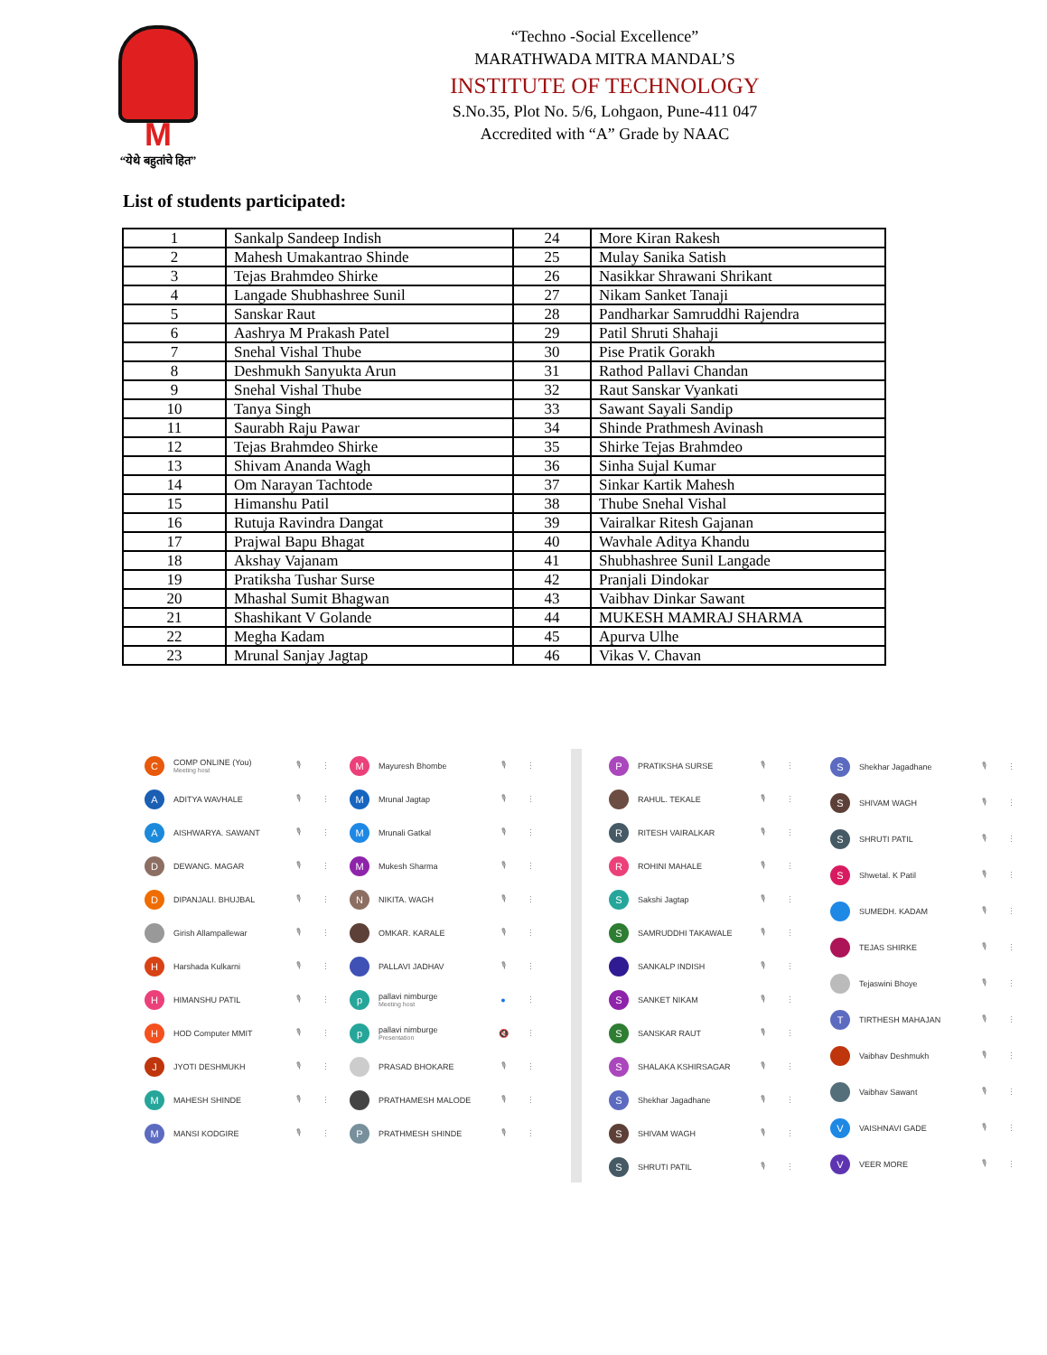M
“येथे बहुतांचे हित”
“Techno -Social Excellence”
MARATHWADA MITRA MANDAL’S
INSTITUTE OF TECHNOLOGY
S.No.35, Plot No. 5/6, Lohgaon, Pune-411 047
Accredited with “A” Grade by NAAC
List of students participated:
| 1 | Sankalp Sandeep Indish | 24 | More Kiran Rakesh |
| 2 | Mahesh Umakantrao Shinde | 25 | Mulay Sanika Satish |
| 3 | Tejas Brahmdeo Shirke | 26 | Nasikkar Shrawani Shrikant |
| 4 | Langade Shubhashree Sunil | 27 | Nikam Sanket Tanaji |
| 5 | Sanskar Raut | 28 | Pandharkar Samruddhi Rajendra |
| 6 | Aashrya M Prakash Patel | 29 | Patil Shruti Shahaji |
| 7 | Snehal Vishal Thube | 30 | Pise Pratik Gorakh |
| 8 | Deshmukh Sanyukta Arun | 31 | Rathod Pallavi Chandan |
| 9 | Snehal Vishal Thube | 32 | Raut Sanskar Vyankati |
| 10 | Tanya Singh | 33 | Sawant Sayali Sandip |
| 11 | Saurabh Raju Pawar | 34 | Shinde Prathmesh Avinash |
| 12 | Tejas Brahmdeo Shirke | 35 | Shirke Tejas Brahmdeo |
| 13 | Shivam Ananda Wagh | 36 | Sinha Sujal Kumar |
| 14 | Om Narayan Tachtode | 37 | Sinkar Kartik Mahesh |
| 15 | Himanshu Patil | 38 | Thube Snehal Vishal |
| 16 | Rutuja Ravindra Dangat | 39 | Vairalkar Ritesh Gajanan |
| 17 | Prajwal Bapu Bhagat | 40 | Wavhale Aditya Khandu |
| 18 | Akshay Vajanam | 41 | Shubhashree Sunil Langade |
| 19 | Pratiksha Tushar Surse | 42 | Pranjali Dindokar |
| 20 | Mhashal Sumit Bhagwan | 43 | Vaibhav Dinkar Sawant |
| 21 | Shashikant V Golande | 44 | MUKESH MAMRAJ SHARMA |
| 22 | Megha Kadam | 45 | Apurva Ulhe |
| 23 | Mrunal Sanjay Jagtap | 46 | Vikas V. Chavan |
C COMP ONLINE (You)
Meeting host 🎙 ⋮
A ADITYA WAVHALE 🎙 ⋮
A AISHWARYA. SAWANT 🎙 ⋮
D DEWANG. MAGAR 🎙 ⋮
D DIPANJALI. BHUJBAL 🎙 ⋮
Girish Allampallewar 🎙 ⋮
H Harshada Kulkarni 🎙 ⋮
H HIMANSHU PATIL 🎙 ⋮
H HOD Computer MMIT 🎙 ⋮
J JYOTI DESHMUKH 🎙 ⋮
M MAHESH SHINDE 🎙 ⋮
M MANSI KODGIRE 🎙 ⋮
M Mayuresh Bhombe 🎙 ⋮
M Mrunal Jagtap 🎙 ⋮
M Mrunali Gatkal 🎙 ⋮
M Mukesh Sharma 🎙 ⋮
N NIKITA. WAGH 🎙 ⋮
OMKAR. KARALE 🎙 ⋮
PALLAVI JADHAV 🎙 ⋮
ppallavi nimburge
Meeting host ● ⋮
ppallavi nimburge
Presentation 🔇 ⋮
PRASAD BHOKARE 🎙 ⋮
PRATHAMESH MALODE 🎙 ⋮
P PRATHMESH SHINDE 🎙 ⋮
P PRATIKSHA SURSE 🎙 ⋮
RAHUL. TEKALE 🎙 ⋮
R RITESH VAIRALKAR 🎙 ⋮
R ROHINI MAHALE 🎙 ⋮
S Sakshi Jagtap 🎙 ⋮
S SAMRUDDHI TAKAWALE 🎙 ⋮
SANKALP INDISH 🎙 ⋮
S SANKET NIKAM 🎙 ⋮
S SANSKAR RAUT 🎙 ⋮
S SHALAKA KSHIRSAGAR 🎙 ⋮
S Shekhar Jagadhane 🎙 ⋮
S SHIVAM WAGH 🎙 ⋮
S SHRUTI PATIL 🎙 ⋮
S Shekhar Jagadhane 🎙 ⋮
S SHIVAM WAGH 🎙 ⋮
S SHRUTI PATIL 🎙 ⋮
S Shwetal. K Patil 🎙 ⋮
SUMEDH. KADAM 🎙 ⋮
TEJAS SHIRKE 🎙 ⋮
Tejaswini Bhoye 🎙 ⋮
T TIRTHESH MAHAJAN 🎙 ⋮
Vaibhav Deshmukh 🎙 ⋮
Vaibhav Sawant 🎙 ⋮
V VAISHNAVI GADE 🎙 ⋮
V VEER MORE 🎙 ⋮